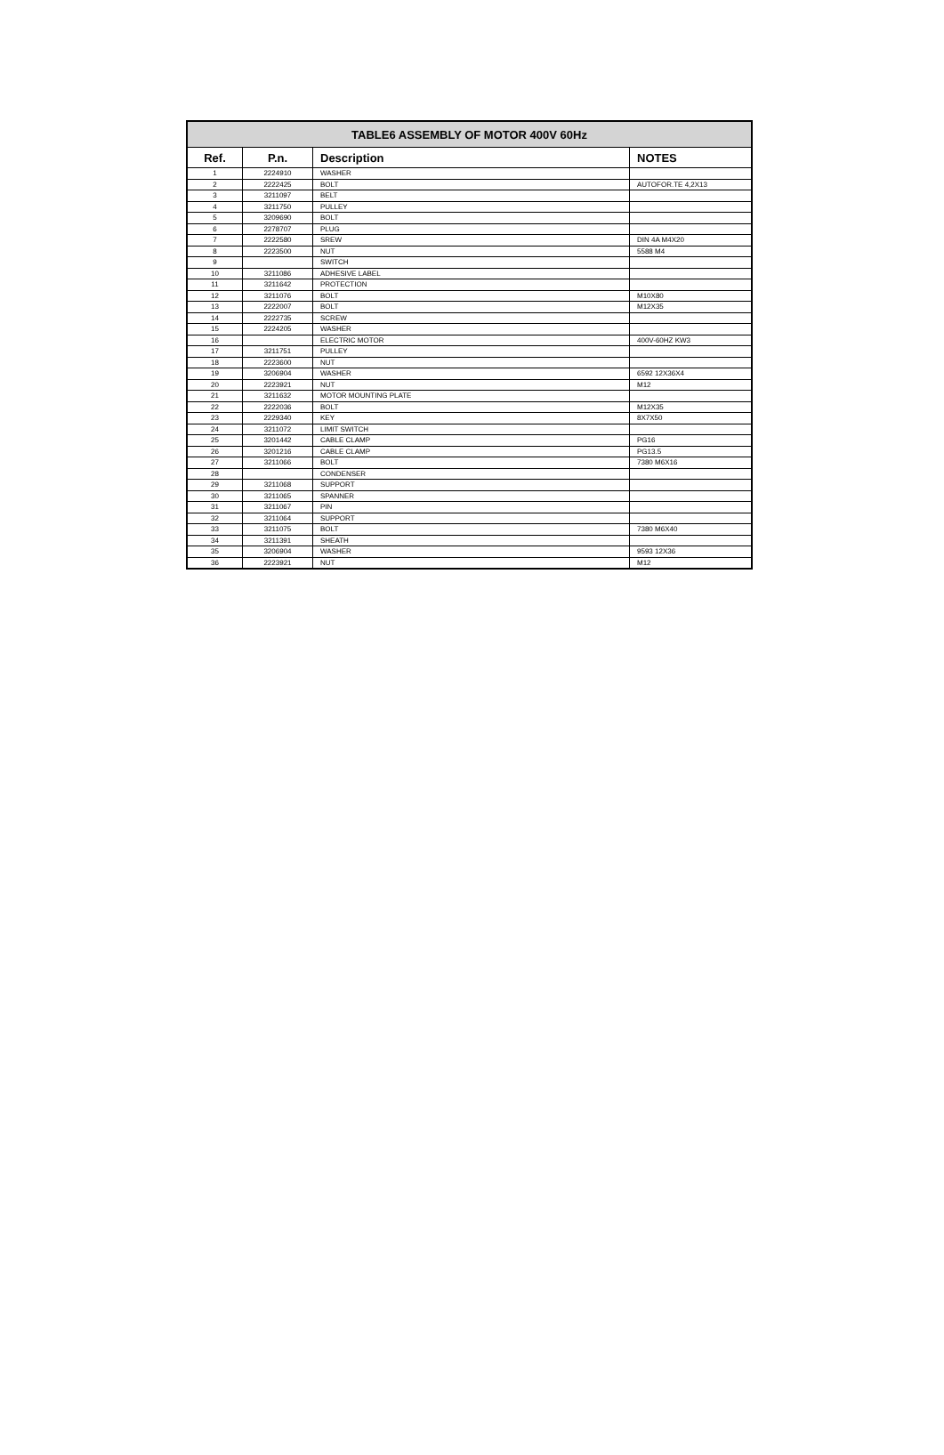| TABLE6 ASSEMBLY OF MOTOR 400V 60Hz | | | |
| --- | --- | --- | --- |
| Ref. | P.n. | Description | NOTES |
| 1 | 2224910 | WASHER | |
| 2 | 2222425 | BOLT | AUTOFOR.TE 4,2X13 |
| 3 | 3211097 | BELT | |
| 4 | 3211750 | PULLEY | |
| 5 | 3209690 | BOLT | |
| 6 | 2278707 | PLUG | |
| 7 | 2222580 | SREW | DIN 4A M4X20 |
| 8 | 2223500 | NUT | 5588 M4 |
| 9 | | SWITCH | |
| 10 | 3211086 | ADHESIVE LABEL | |
| 11 | 3211642 | PROTECTION | |
| 12 | 3211076 | BOLT | M10X80 |
| 13 | 2222007 | BOLT | M12X35 |
| 14 | 2222735 | SCREW | |
| 15 | 2224205 | WASHER | |
| 16 | | ELECTRIC MOTOR | 400V-60HZ KW3 |
| 17 | 3211751 | PULLEY | |
| 18 | 2223600 | NUT | |
| 19 | 3206904 | WASHER | 6592 12X36X4 |
| 20 | 2223921 | NUT | M12 |
| 21 | 3211632 | MOTOR MOUNTING PLATE | |
| 22 | 2222036 | BOLT | M12X35 |
| 23 | 2229340 | KEY | 8X7X50 |
| 24 | 3211072 | LIMIT SWITCH | |
| 25 | 3201442 | CABLE CLAMP | PG16 |
| 26 | 3201216 | CABLE CLAMP | PG13.5 |
| 27 | 3211066 | BOLT | 7380 M6X16 |
| 28 | | CONDENSER | |
| 29 | 3211068 | SUPPORT | |
| 30 | 3211065 | SPANNER | |
| 31 | 3211067 | PIN | |
| 32 | 3211064 | SUPPORT | |
| 33 | 3211075 | BOLT | 7380 M6X40 |
| 34 | 3211391 | SHEATH | |
| 35 | 3206904 | WASHER | 9593 12X36 |
| 36 | 2223921 | NUT | M12 |